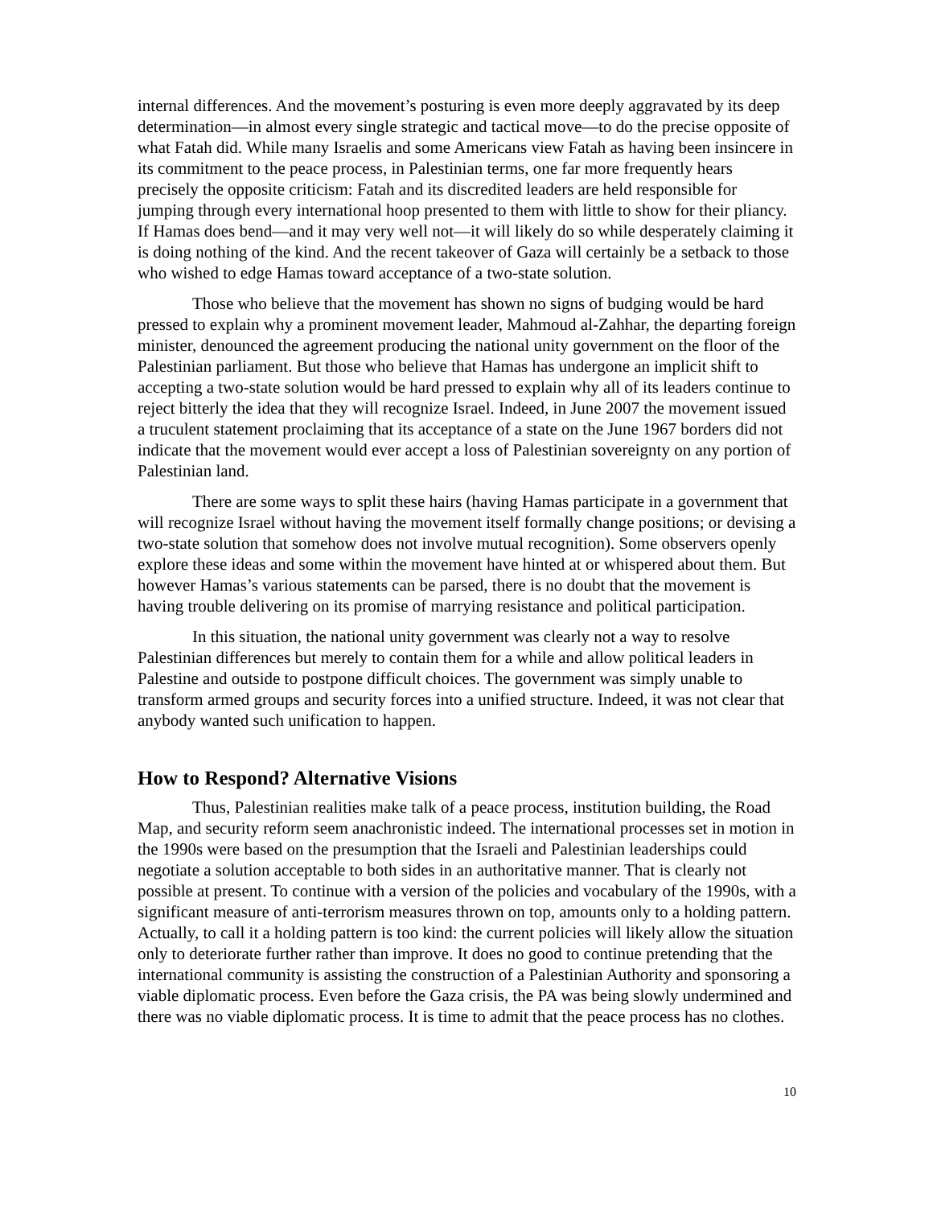internal differences. And the movement’s posturing is even more deeply aggravated by its deep determination—in almost every single strategic and tactical move—to do the precise opposite of what Fatah did. While many Israelis and some Americans view Fatah as having been insincere in its commitment to the peace process, in Palestinian terms, one far more frequently hears precisely the opposite criticism: Fatah and its discredited leaders are held responsible for jumping through every international hoop presented to them with little to show for their pliancy. If Hamas does bend—and it may very well not—it will likely do so while desperately claiming it is doing nothing of the kind. And the recent takeover of Gaza will certainly be a setback to those who wished to edge Hamas toward acceptance of a two-state solution.
Those who believe that the movement has shown no signs of budging would be hard pressed to explain why a prominent movement leader, Mahmoud al-Zahhar, the departing foreign minister, denounced the agreement producing the national unity government on the floor of the Palestinian parliament. But those who believe that Hamas has undergone an implicit shift to accepting a two-state solution would be hard pressed to explain why all of its leaders continue to reject bitterly the idea that they will recognize Israel. Indeed, in June 2007 the movement issued a truculent statement proclaiming that its acceptance of a state on the June 1967 borders did not indicate that the movement would ever accept a loss of Palestinian sovereignty on any portion of Palestinian land.
There are some ways to split these hairs (having Hamas participate in a government that will recognize Israel without having the movement itself formally change positions; or devising a two-state solution that somehow does not involve mutual recognition). Some observers openly explore these ideas and some within the movement have hinted at or whispered about them. But however Hamas’s various statements can be parsed, there is no doubt that the movement is having trouble delivering on its promise of marrying resistance and political participation.
In this situation, the national unity government was clearly not a way to resolve Palestinian differences but merely to contain them for a while and allow political leaders in Palestine and outside to postpone difficult choices. The government was simply unable to transform armed groups and security forces into a unified structure. Indeed, it was not clear that anybody wanted such unification to happen.
How to Respond? Alternative Visions
Thus, Palestinian realities make talk of a peace process, institution building, the Road Map, and security reform seem anachronistic indeed. The international processes set in motion in the 1990s were based on the presumption that the Israeli and Palestinian leaderships could negotiate a solution acceptable to both sides in an authoritative manner. That is clearly not possible at present. To continue with a version of the policies and vocabulary of the 1990s, with a significant measure of anti-terrorism measures thrown on top, amounts only to a holding pattern. Actually, to call it a holding pattern is too kind: the current policies will likely allow the situation only to deteriorate further rather than improve. It does no good to continue pretending that the international community is assisting the construction of a Palestinian Authority and sponsoring a viable diplomatic process. Even before the Gaza crisis, the PA was being slowly undermined and there was no viable diplomatic process. It is time to admit that the peace process has no clothes.
10